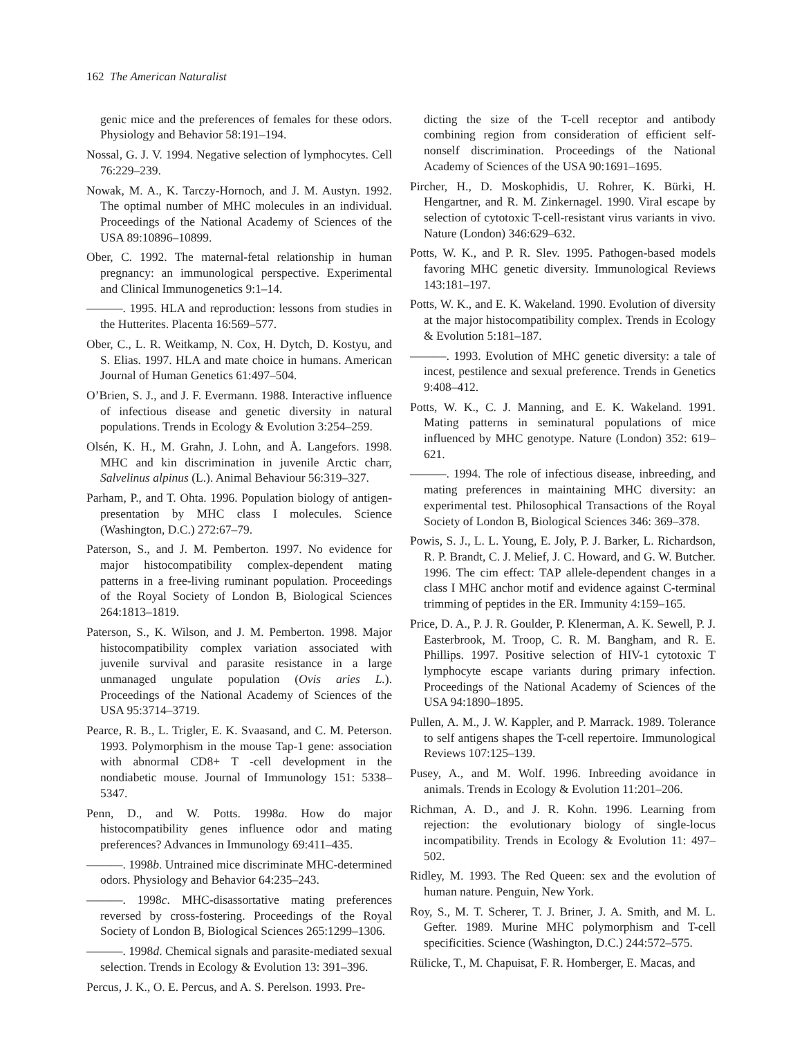162 The American Naturalist
genic mice and the preferences of females for these odors. Physiology and Behavior 58:191–194.
Nossal, G. J. V. 1994. Negative selection of lymphocytes. Cell 76:229–239.
Nowak, M. A., K. Tarczy-Hornoch, and J. M. Austyn. 1992. The optimal number of MHC molecules in an individual. Proceedings of the National Academy of Sciences of the USA 89:10896–10899.
Ober, C. 1992. The maternal-fetal relationship in human pregnancy: an immunological perspective. Experimental and Clinical Immunogenetics 9:1–14.
———. 1995. HLA and reproduction: lessons from studies in the Hutterites. Placenta 16:569–577.
Ober, C., L. R. Weitkamp, N. Cox, H. Dytch, D. Kostyu, and S. Elias. 1997. HLA and mate choice in humans. American Journal of Human Genetics 61:497–504.
O’Brien, S. J., and J. F. Evermann. 1988. Interactive influence of infectious disease and genetic diversity in natural populations. Trends in Ecology & Evolution 3:254–259.
Olsén, K. H., M. Grahn, J. Lohn, and Å. Langefors. 1998. MHC and kin discrimination in juvenile Arctic charr, Salvelinus alpinus (L.). Animal Behaviour 56:319–327.
Parham, P., and T. Ohta. 1996. Population biology of antigen-presentation by MHC class I molecules. Science (Washington, D.C.) 272:67–79.
Paterson, S., and J. M. Pemberton. 1997. No evidence for major histocompatibility complex-dependent mating patterns in a free-living ruminant population. Proceedings of the Royal Society of London B, Biological Sciences 264:1813–1819.
Paterson, S., K. Wilson, and J. M. Pemberton. 1998. Major histocompatibility complex variation associated with juvenile survival and parasite resistance in a large unmanaged ungulate population (Ovis aries L.). Proceedings of the National Academy of Sciences of the USA 95:3714–3719.
Pearce, R. B., L. Trigler, E. K. Svaasand, and C. M. Peterson. 1993. Polymorphism in the mouse Tap-1 gene: association with abnormal CD8+ T -cell development in the nondiabetic mouse. Journal of Immunology 151: 5338–5347.
Penn, D., and W. Potts. 1998a. How do major histocompatibility genes influence odor and mating preferences? Advances in Immunology 69:411–435.
———. 1998b. Untrained mice discriminate MHC-determined odors. Physiology and Behavior 64:235–243.
———. 1998c. MHC-disassortative mating preferences reversed by cross-fostering. Proceedings of the Royal Society of London B, Biological Sciences 265:1299–1306.
———. 1998d. Chemical signals and parasite-mediated sexual selection. Trends in Ecology & Evolution 13: 391–396.
Percus, J. K., O. E. Percus, and A. S. Perelson. 1993. Pre-
dicting the size of the T-cell receptor and antibody combining region from consideration of efficient self-nonself discrimination. Proceedings of the National Academy of Sciences of the USA 90:1691–1695.
Pircher, H., D. Moskophidis, U. Rohrer, K. Bürki, H. Hengartner, and R. M. Zinkernagel. 1990. Viral escape by selection of cytotoxic T-cell-resistant virus variants in vivo. Nature (London) 346:629–632.
Potts, W. K., and P. R. Slev. 1995. Pathogen-based models favoring MHC genetic diversity. Immunological Reviews 143:181–197.
Potts, W. K., and E. K. Wakeland. 1990. Evolution of diversity at the major histocompatibility complex. Trends in Ecology & Evolution 5:181–187.
———. 1993. Evolution of MHC genetic diversity: a tale of incest, pestilence and sexual preference. Trends in Genetics 9:408–412.
Potts, W. K., C. J. Manning, and E. K. Wakeland. 1991. Mating patterns in seminatural populations of mice influenced by MHC genotype. Nature (London) 352: 619–621.
———. 1994. The role of infectious disease, inbreeding, and mating preferences in maintaining MHC diversity: an experimental test. Philosophical Transactions of the Royal Society of London B, Biological Sciences 346: 369–378.
Powis, S. J., L. L. Young, E. Joly, P. J. Barker, L. Richardson, R. P. Brandt, C. J. Melief, J. C. Howard, and G. W. Butcher. 1996. The cim effect: TAP allele-dependent changes in a class I MHC anchor motif and evidence against C-terminal trimming of peptides in the ER. Immunity 4:159–165.
Price, D. A., P. J. R. Goulder, P. Klenerman, A. K. Sewell, P. J. Easterbrook, M. Troop, C. R. M. Bangham, and R. E. Phillips. 1997. Positive selection of HIV-1 cytotoxic T lymphocyte escape variants during primary infection. Proceedings of the National Academy of Sciences of the USA 94:1890–1895.
Pullen, A. M., J. W. Kappler, and P. Marrack. 1989. Tolerance to self antigens shapes the T-cell repertoire. Immunological Reviews 107:125–139.
Pusey, A., and M. Wolf. 1996. Inbreeding avoidance in animals. Trends in Ecology & Evolution 11:201–206.
Richman, A. D., and J. R. Kohn. 1996. Learning from rejection: the evolutionary biology of single-locus incompatibility. Trends in Ecology & Evolution 11: 497–502.
Ridley, M. 1993. The Red Queen: sex and the evolution of human nature. Penguin, New York.
Roy, S., M. T. Scherer, T. J. Briner, J. A. Smith, and M. L. Gefter. 1989. Murine MHC polymorphism and T-cell specificities. Science (Washington, D.C.) 244:572–575.
Rülicke, T., M. Chapuisat, F. R. Homberger, E. Macas, and